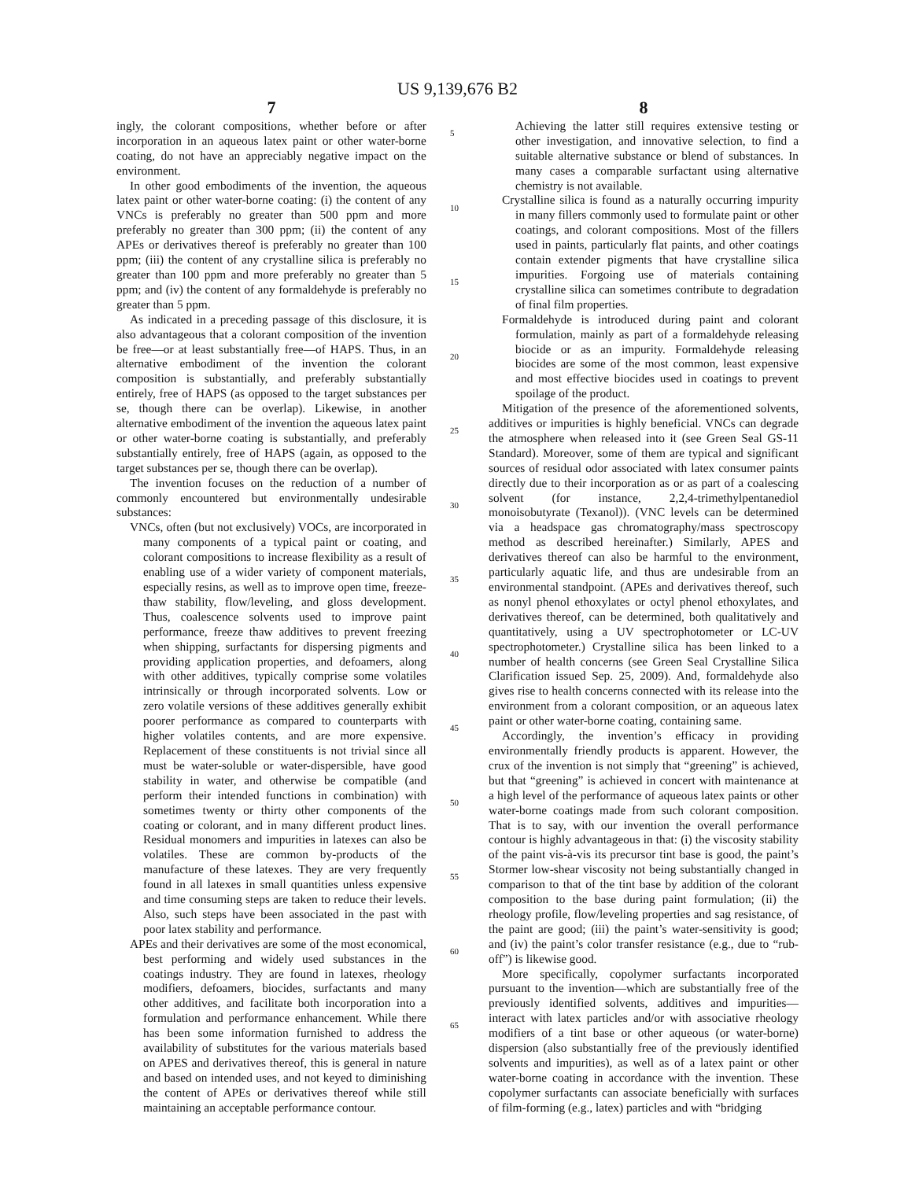US 9,139,676 B2
7
ingly, the colorant compositions, whether before or after incorporation in an aqueous latex paint or other water-borne coating, do not have an appreciably negative impact on the environment.
In other good embodiments of the invention, the aqueous latex paint or other water-borne coating: (i) the content of any VNCs is preferably no greater than 500 ppm and more preferably no greater than 300 ppm; (ii) the content of any APEs or derivatives thereof is preferably no greater than 100 ppm; (iii) the content of any crystalline silica is preferably no greater than 100 ppm and more preferably no greater than 5 ppm; and (iv) the content of any formaldehyde is preferably no greater than 5 ppm.
As indicated in a preceding passage of this disclosure, it is also advantageous that a colorant composition of the invention be free—or at least substantially free—of HAPS. Thus, in an alternative embodiment of the invention the colorant composition is substantially, and preferably substantially entirely, free of HAPS (as opposed to the target substances per se, though there can be overlap). Likewise, in another alternative embodiment of the invention the aqueous latex paint or other water-borne coating is substantially, and preferably substantially entirely, free of HAPS (again, as opposed to the target substances per se, though there can be overlap).
The invention focuses on the reduction of a number of commonly encountered but environmentally undesirable substances:
VNCs, often (but not exclusively) VOCs, are incorporated in many components of a typical paint or coating, and colorant compositions to increase flexibility as a result of enabling use of a wider variety of component materials, especially resins, as well as to improve open time, freeze-thaw stability, flow/leveling, and gloss development. Thus, coalescence solvents used to improve paint performance, freeze thaw additives to prevent freezing when shipping, surfactants for dispersing pigments and providing application properties, and defoamers, along with other additives, typically comprise some volatiles intrinsically or through incorporated solvents. Low or zero volatile versions of these additives generally exhibit poorer performance as compared to counterparts with higher volatiles contents, and are more expensive. Replacement of these constituents is not trivial since all must be water-soluble or water-dispersible, have good stability in water, and otherwise be compatible (and perform their intended functions in combination) with sometimes twenty or thirty other components of the coating or colorant, and in many different product lines. Residual monomers and impurities in latexes can also be volatiles. These are common by-products of the manufacture of these latexes. They are very frequently found in all latexes in small quantities unless expensive and time consuming steps are taken to reduce their levels. Also, such steps have been associated in the past with poor latex stability and performance.
APEs and their derivatives are some of the most economical, best performing and widely used substances in the coatings industry. They are found in latexes, rheology modifiers, defoamers, biocides, surfactants and many other additives, and facilitate both incorporation into a formulation and performance enhancement. While there has been some information furnished to address the availability of substitutes for the various materials based on APES and derivatives thereof, this is general in nature and based on intended uses, and not keyed to diminishing the content of APEs or derivatives thereof while still maintaining an acceptable performance contour.
5
10
15
20
25
30
35
40
45
50
55
60
65
8
Achieving the latter still requires extensive testing or other investigation, and innovative selection, to find a suitable alternative substance or blend of substances. In many cases a comparable surfactant using alternative chemistry is not available.
Crystalline silica is found as a naturally occurring impurity in many fillers commonly used to formulate paint or other coatings, and colorant compositions. Most of the fillers used in paints, particularly flat paints, and other coatings contain extender pigments that have crystalline silica impurities. Forgoing use of materials containing crystalline silica can sometimes contribute to degradation of final film properties.
Formaldehyde is introduced during paint and colorant formulation, mainly as part of a formaldehyde releasing biocide or as an impurity. Formaldehyde releasing biocides are some of the most common, least expensive and most effective biocides used in coatings to prevent spoilage of the product.
Mitigation of the presence of the aforementioned solvents, additives or impurities is highly beneficial. VNCs can degrade the atmosphere when released into it (see Green Seal GS-11 Standard). Moreover, some of them are typical and significant sources of residual odor associated with latex consumer paints directly due to their incorporation as or as part of a coalescing solvent (for instance, 2,2,4-trimethylpentanediol monoisobutyrate (Texanol)). (VNC levels can be determined via a headspace gas chromatography/mass spectroscopy method as described hereinafter.) Similarly, APES and derivatives thereof can also be harmful to the environment, particularly aquatic life, and thus are undesirable from an environmental standpoint. (APEs and derivatives thereof, such as nonyl phenol ethoxylates or octyl phenol ethoxylates, and derivatives thereof, can be determined, both qualitatively and quantitatively, using a UV spectrophotometer or LC-UV spectrophotometer.) Crystalline silica has been linked to a number of health concerns (see Green Seal Crystalline Silica Clarification issued Sep. 25, 2009). And, formaldehyde also gives rise to health concerns connected with its release into the environment from a colorant composition, or an aqueous latex paint or other water-borne coating, containing same.
Accordingly, the invention’s efficacy in providing environmentally friendly products is apparent. However, the crux of the invention is not simply that “greening” is achieved, but that “greening” is achieved in concert with maintenance at a high level of the performance of aqueous latex paints or other water-borne coatings made from such colorant composition. That is to say, with our invention the overall performance contour is highly advantageous in that: (i) the viscosity stability of the paint vis-à-vis its precursor tint base is good, the paint’s Stormer low-shear viscosity not being substantially changed in comparison to that of the tint base by addition of the colorant composition to the base during paint formulation; (ii) the rheology profile, flow/leveling properties and sag resistance, of the paint are good; (iii) the paint’s water-sensitivity is good; and (iv) the paint’s color transfer resistance (e.g., due to “rub-off”) is likewise good.
More specifically, copolymer surfactants incorporated pursuant to the invention—which are substantially free of the previously identified solvents, additives and impurities—interact with latex particles and/or with associative rheology modifiers of a tint base or other aqueous (or water-borne) dispersion (also substantially free of the previously identified solvents and impurities), as well as of a latex paint or other water-borne coating in accordance with the invention. These copolymer surfactants can associate beneficially with surfaces of film-forming (e.g., latex) particles and with “bridging